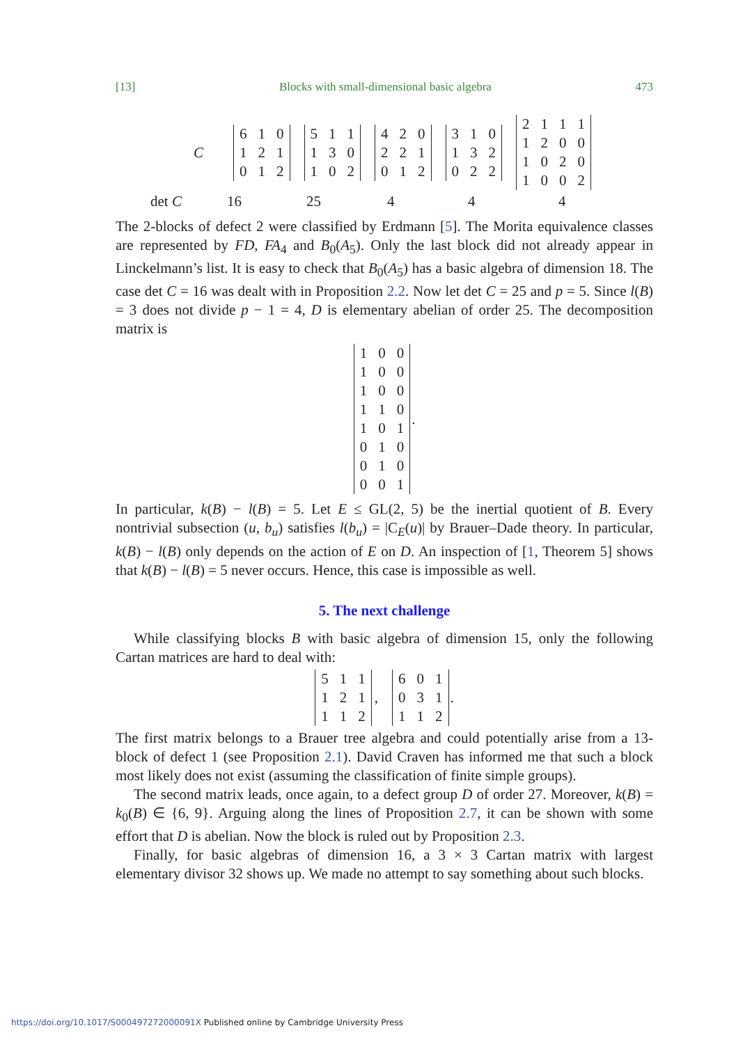[13] Blocks with small-dimensional basic algebra 473
C
| 6 | 1 | 0 |
| 1 | 2 | 1 |
| 0 | 1 | 2 |
| 5 | 1 | 1 |
| 1 | 3 | 0 |
| 1 | 0 | 2 |
| 4 | 2 | 0 |
| 2 | 2 | 1 |
| 0 | 1 | 2 |
| 3 | 1 | 0 |
| 1 | 3 | 2 |
| 0 | 2 | 2 |
| 2 | 1 | 1 | 1 |
| 1 | 2 | 0 | 0 |
| 1 | 0 | 2 | 0 |
| 1 | 0 | 0 | 2 |
det C 16 25 4 4 4
The 2-blocks of defect 2 were classified by Erdmann [5]. The Morita equivalence classes are represented by FD, FA<sub>4</sub> and B<sub>0</sub>(A<sub>5</sub>). Only the last block did not already appear in Linckelmann’s list. It is easy to check that B<sub>0</sub>(A<sub>5</sub>) has a basic algebra of dimension 18. The case det C = 16 was dealt with in Proposition 2.2. Now let det C = 25 and p = 5. Since l(B) = 3 does not divide p − 1 = 4, D is elementary abelian of order 25. The decomposition matrix is
| 1 | 0 | 0 |
| 1 | 0 | 0 |
| 1 | 0 | 0 |
| 1 | 1 | 0 |
| 1 | 0 | 1 |
| 0 | 1 | 0 |
| 0 | 1 | 0 |
| 0 | 0 | 1 |
.
In particular, k(B) − l(B) = 5. Let E ≤ GL(2, 5) be the inertial quotient of B. Every nontrivial subsection (u, b<sub>u</sub>) satisfies l(b<sub>u</sub>) = |C<sub>E</sub>(u)| by Brauer–Dade theory. In particular, k(B) − l(B) only depends on the action of E on D. An inspection of [1, Theorem 5] shows that k(B) − l(B) = 5 never occurs. Hence, this case is impossible as well.
5. The next challenge
While classifying blocks B with basic algebra of dimension 15, only the following Cartan matrices are hard to deal with:
| 5 | 1 | 1 |
| 1 | 2 | 1 |
| 1 | 1 | 2 |
,
| 6 | 0 | 1 |
| 0 | 3 | 1 |
| 1 | 1 | 2 |
.
The first matrix belongs to a Brauer tree algebra and could potentially arise from a 13-block of defect 1 (see Proposition 2.1). David Craven has informed me that such a block most likely does not exist (assuming the classification of finite simple groups).
The second matrix leads, once again, to a defect group D of order 27. Moreover, k(B) = k<sub>0</sub>(B) ∈ {6, 9}. Arguing along the lines of Proposition 2.7, it can be shown with some effort that D is abelian. Now the block is ruled out by Proposition 2.3.
Finally, for basic algebras of dimension 16, a 3 × 3 Cartan matrix with largest elementary divisor 32 shows up. We made no attempt to say something about such blocks.
https://doi.org/10.1017/S000497272000091X Published online by Cambridge University Press